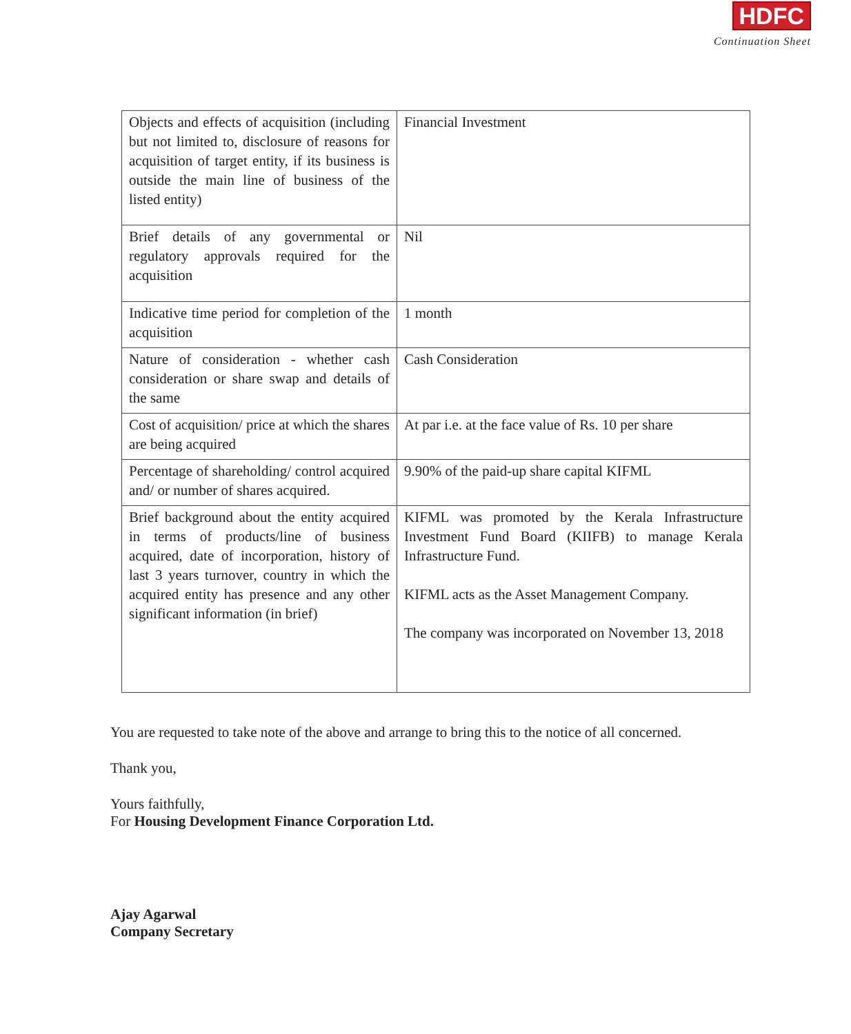HDFC
Continuation Sheet
| Objects and effects of acquisition (including but not limited to, disclosure of reasons for acquisition of target entity, if its business is outside the main line of business of the listed entity) | Financial Investment |
| Brief details of any governmental or regulatory approvals required for the acquisition | Nil |
| Indicative time period for completion of the acquisition | 1 month |
| Nature of consideration - whether cash consideration or share swap and details of the same | Cash Consideration |
| Cost of acquisition/ price at which the shares are being acquired | At par i.e. at the face value of Rs. 10 per share |
| Percentage of shareholding/ control acquired and/ or number of shares acquired. | 9.90% of the paid-up share capital KIFML |
| Brief background about the entity acquired in terms of products/line of business acquired, date of incorporation, history of last 3 years turnover, country in which the acquired entity has presence and any other significant information (in brief) | KIFML was promoted by the Kerala Infrastructure Investment Fund Board (KIIFB) to manage Kerala Infrastructure Fund. KIFML acts as the Asset Management Company. The company was incorporated on November 13, 2018 |
You are requested to take note of the above and arrange to bring this to the notice of all concerned.
Thank you,
Yours faithfully,
For Housing Development Finance Corporation Ltd.
Ajay Agarwal
Company Secretary